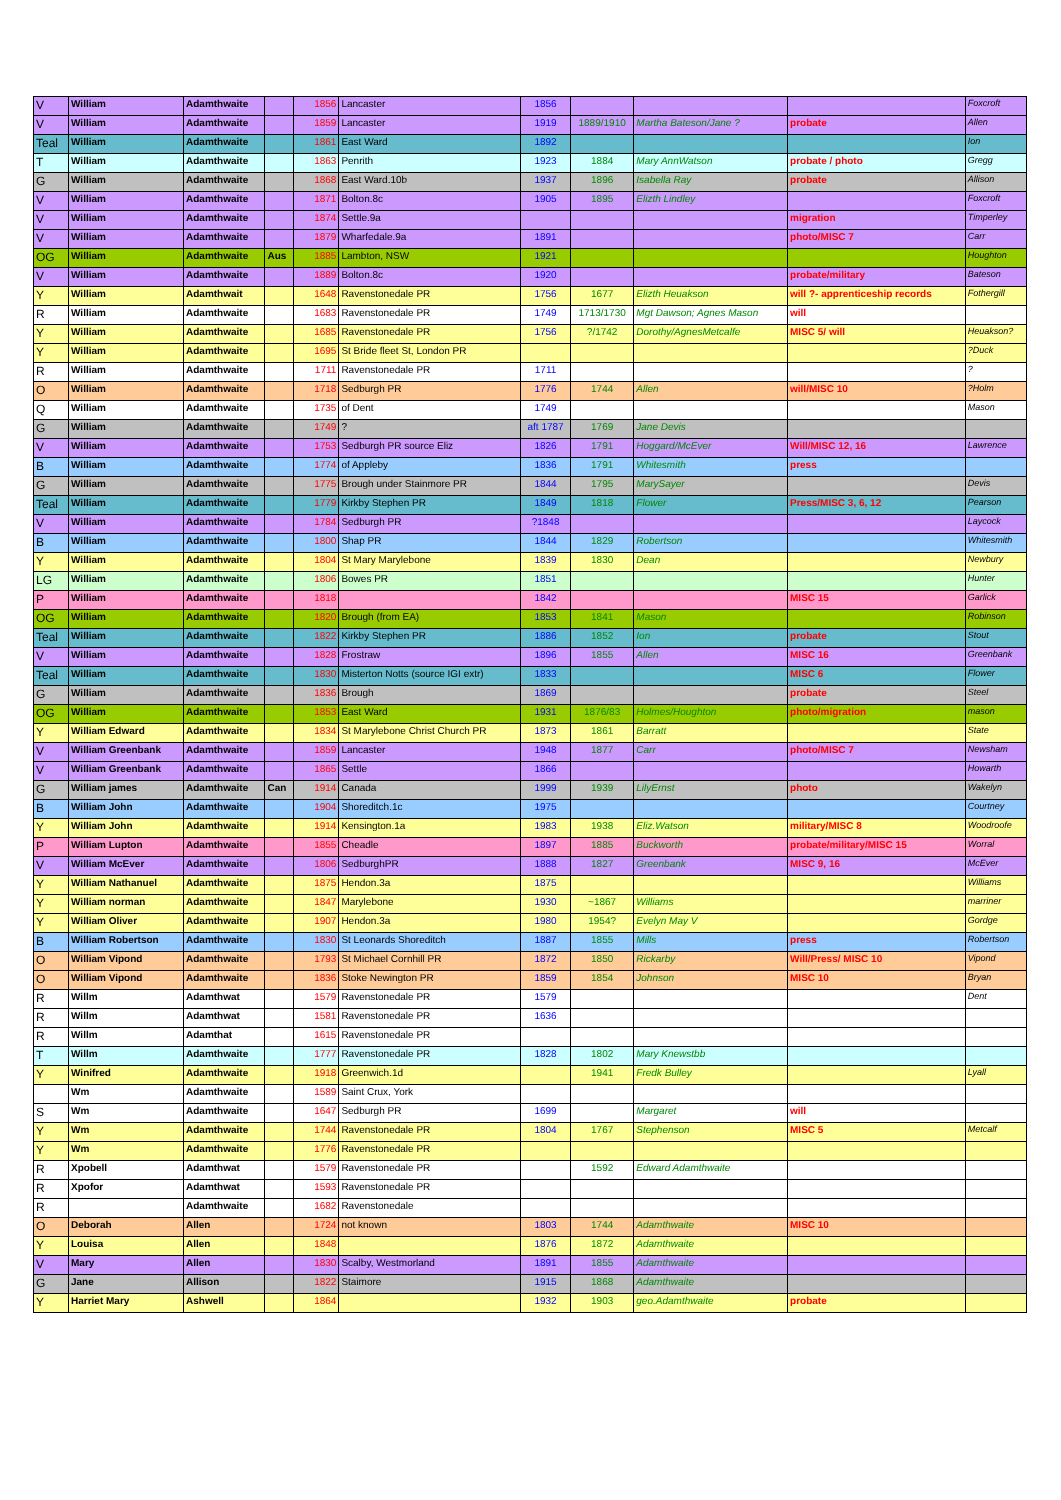| V | William | Adamthwaite | | 1856 | Lancaster | 1856 | | | | Foxcroft |
| V | William | Adamthwaite | | 1859 | Lancaster | 1919 | 1889/1910 | Martha Bateson/Jane ? | probate | Allen |
| Teal | William | Adamthwaite | | 1861 | East Ward | 1892 | | | | Ion |
| T | William | Adamthwaite | | 1863 | Penrith | 1923 | 1884 | Mary AnnWatson | probate / photo | Gregg |
| G | William | Adamthwaite | | 1868 | East Ward.10b | 1937 | 1896 | Isabella Ray | probate | Allison |
| V | William | Adamthwaite | | 1871 | Bolton.8c | 1905 | 1895 | Elizth Lindley | | Foxcroft |
| V | William | Adamthwaite | | 1874 | Settle.9a | | | | migration | Timperley |
| V | William | Adamthwaite | | 1879 | Wharfedale.9a | 1891 | | | photo/MISC 7 | Carr |
| OG | William | Adamthwaite | Aus | 1885 | Lambton, NSW | 1921 | | | | Houghton |
| V | William | Adamthwaite | | 1889 | Bolton.8c | 1920 | | | probate/military | Bateson |
| Y | William | Adamthwait | | 1648 | Ravenstonedale PR | 1756 | 1677 | Elizth Heuakson | will ?- apprenticeship records | Fothergill |
| R | William | Adamthwaite | | 1683 | Ravenstonedale PR | 1749 | 1713/1730 | Mgt Dawson; Agnes Mason | will | |
| Y | William | Adamthwaite | | 1685 | Ravenstonedale PR | 1756 | ?/1742 | Dorothy/AgnesMetcalfe | MISC 5/ will | Heuakson? |
| Y | William | Adamthwaite | | 1695 | St Bride fleet St, London PR | | | | | ?Duck |
| R | William | Adamthwaite | | 1711 | Ravenstonedale PR | 1711 | | | | ? |
| O | William | Adamthwaite | | 1718 | Sedburgh PR | 1776 | 1744 | Allen | will/MISC 10 | ?Holm |
| Q | William | Adamthwaite | | 1735 | of Dent | 1749 | | | | Mason |
| G | William | Adamthwaite | | 1749 | ? | aft 1787 | 1769 | Jane Devis | | |
| V | William | Adamthwaite | | 1753 | Sedburgh PR source Eliz | 1826 | 1791 | Hoggard/McEver | Will/MISC 12, 16 | Lawrence |
| B | William | Adamthwaite | | 1774 | of Appleby | 1836 | 1791 | Whitesmith | press | |
| G | William | Adamthwaite | | 1775 | Brough under Stainmore PR | 1844 | 1795 | MarySayer | | Devis |
| Teal | William | Adamthwaite | | 1779 | Kirkby Stephen PR | 1849 | 1818 | Flower | Press/MISC 3, 6, 12 | Pearson |
| V | William | Adamthwaite | | 1784 | Sedburgh PR | ?1848 | | | | Laycock |
| B | William | Adamthwaite | | 1800 | Shap PR | 1844 | 1829 | Robertson | | Whitesmith |
| Y | William | Adamthwaite | | 1804 | St Mary Marylebone | 1839 | 1830 | Dean | | Newbury |
| LG | William | Adamthwaite | | 1806 | Bowes PR | 1851 | | | | Hunter |
| P | William | Adamthwaite | | 1818 | | 1842 | | | MISC 15 | Garlick |
| OG | William | Adamthwaite | | 1820 | Brough (from EA) | 1853 | 1841 | Mason | | Robinson |
| Teal | William | Adamthwaite | | 1822 | Kirkby Stephen PR | 1886 | 1852 | Ion | probate | Stout |
| V | William | Adamthwaite | | 1828 | Frostraw | 1896 | 1855 | Allen | MISC 16 | Greenbank |
| Teal | William | Adamthwaite | | 1830 | Misterton Notts (source IGI extr) | 1833 | | | MISC 6 | Flower |
| G | William | Adamthwaite | | 1836 | Brough | 1869 | | | probate | Steel |
| OG | William | Adamthwaite | | 1853 | East Ward | 1931 | 1876/83 | Holmes/Houghton | photo/migration | mason |
| Y | William Edward | Adamthwaite | | 1834 | St Marylebone Christ Church PR | 1873 | 1861 | Barratt | | State |
| V | William Greenbank | Adamthwaite | | 1859 | Lancaster | 1948 | 1877 | Carr | photo/MISC 7 | Newsham |
| V | William Greenbank | Adamthwaite | | 1865 | Settle | 1866 | | | | Howarth |
| G | William james | Adamthwaite | Can | 1914 | Canada | 1999 | 1939 | LilyErnst | photo | Wakelyn |
| B | William John | Adamthwaite | | 1904 | Shoreditch.1c | 1975 | | | | Courtney |
| Y | William John | Adamthwaite | | 1914 | Kensington.1a | 1983 | 1938 | Eliz.Watson | military/MISC 8 | Woodroofe |
| P | William Lupton | Adamthwaite | | 1855 | Cheadle | 1897 | 1885 | Buckworth | probate/military/MISC 15 | Worral |
| V | William McEver | Adamthwaite | | 1806 | SedburghPR | 1888 | 1827 | Greenbank | MISC 9, 16 | McEver |
| Y | William Nathanuel | Adamthwaite | | 1875 | Hendon.3a | 1875 | | | | Williams |
| Y | William norman | Adamthwaite | | 1847 | Marylebone | 1930 | ~1867 | Williams | | marriner |
| Y | William Oliver | Adamthwaite | | 1907 | Hendon.3a | 1980 | 1954? | Evelyn May V | | Gordge |
| B | William Robertson | Adamthwaite | | 1830 | St Leonards Shoreditch | 1887 | 1855 | Mills | press | Robertson |
| O | William Vipond | Adamthwaite | | 1793 | St Michael Cornhill PR | 1872 | 1850 | Rickarby | Will/Press/ MISC 10 | Vipond |
| O | William Vipond | Adamthwaite | | 1836 | Stoke Newington PR | 1859 | 1854 | Johnson | MISC 10 | Bryan |
| R | Willm | Adamthwat | | 1579 | Ravenstonedale PR | 1579 | | | | Dent |
| R | Willm | Adamthwat | | 1581 | Ravenstonedale PR | 1636 | | | | |
| R | Willm | Adamthat | | 1615 | Ravenstonedale PR | | | | | |
| T | Willm | Adamthwaite | | 1777 | Ravenstonedale PR | 1828 | 1802 | Mary Knewstbb | | |
| Y | Winifred | Adamthwaite | | 1918 | Greenwich.1d | | 1941 | Fredk Bulley | | Lyall |
| | Wm | Adamthwaite | | 1589 | Saint Crux, York | | | | | |
| S | Wm | Adamthwaite | | 1647 | Sedburgh PR | 1699 | | Margaret | will | |
| Y | Wm | Adamthwaite | | 1744 | Ravenstonedale PR | 1804 | 1767 | Stephenson | MISC 5 | Metcalf |
| Y | Wm | Adamthwaite | | 1776 | Ravenstonedale PR | | | | | |
| R | Xpobell | Adamthwat | | 1579 | Ravenstonedale PR | | 1592 | Edward Adamthwaite | | |
| R | Xpofor | Adamthwat | | 1593 | Ravenstonedale PR | | | | | |
| R | | Adamthwaite | | 1682 | Ravenstonedale | | | | | |
| O | Deborah | Allen | | 1724 | not known | 1803 | 1744 | Adamthwaite | MISC 10 | |
| Y | Louisa | Allen | | 1848 | | 1876 | 1872 | Adamthwaite | | |
| V | Mary | Allen | | 1830 | Scalby, Westmorland | 1891 | 1855 | Adamthwaite | | |
| G | Jane | Allison | | 1822 | Staimore | 1915 | 1868 | Adamthwaite | | |
| Y | Harriet Mary | Ashwell | | 1864 | | 1932 | 1903 | geo.Adamthwaite | probate | |